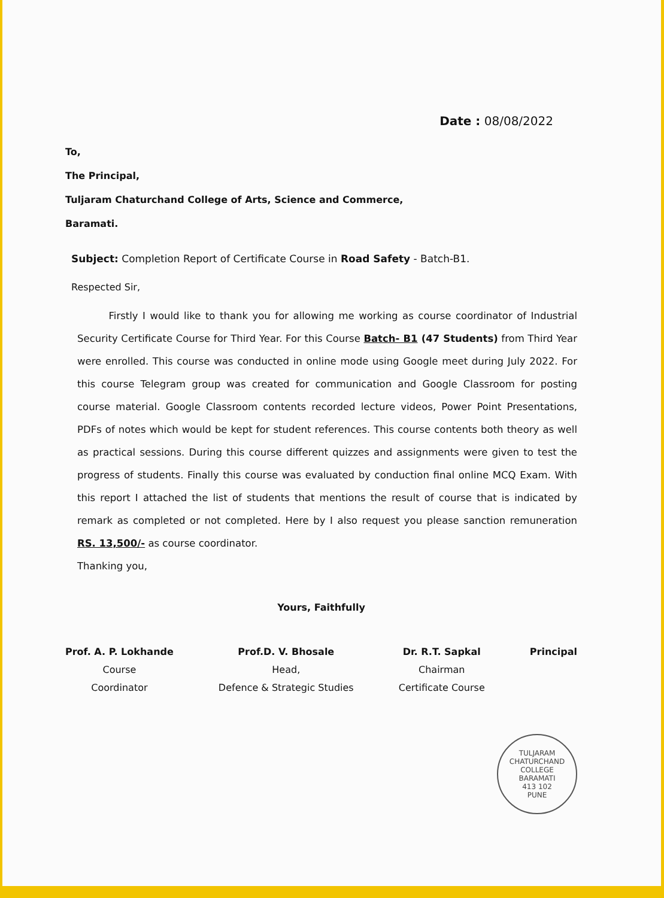Date : 08/08/2022
To,
The Principal,
Tuljaram Chaturchand College of Arts, Science and Commerce,
Baramati.
Subject: Completion Report of Certificate Course in Road Safety - Batch-B1.
Respected Sir,
Firstly I would like to thank you for allowing me working as course coordinator of Industrial Security Certificate Course for Third Year. For this Course Batch- B1 (47 Students) from Third Year were enrolled. This course was conducted in online mode using Google meet during July 2022. For this course Telegram group was created for communication and Google Classroom for posting course material. Google Classroom contents recorded lecture videos, Power Point Presentations, PDFs of notes which would be kept for student references. This course contents both theory as well as practical sessions. During this course different quizzes and assignments were given to test the progress of students. Finally this course was evaluated by conduction final online MCQ Exam. With this report I attached the list of students that mentions the result of course that is indicated by remark as completed or not completed. Here by I also request you please sanction remuneration RS. 13,500/- as course coordinator.
Thanking you,
Yours, Faithfully
Prof. A. P. Lokhande
Course
Coordinator
Prof.D. V. Bhosale
Head,
Defence & Strategic Studies
Dr. R.T. Sapkal
Chairman
Certificate Course
Principal
TULJARAM CHATURCHAND COLLEGE
BARAMATI
413 102
PUNE